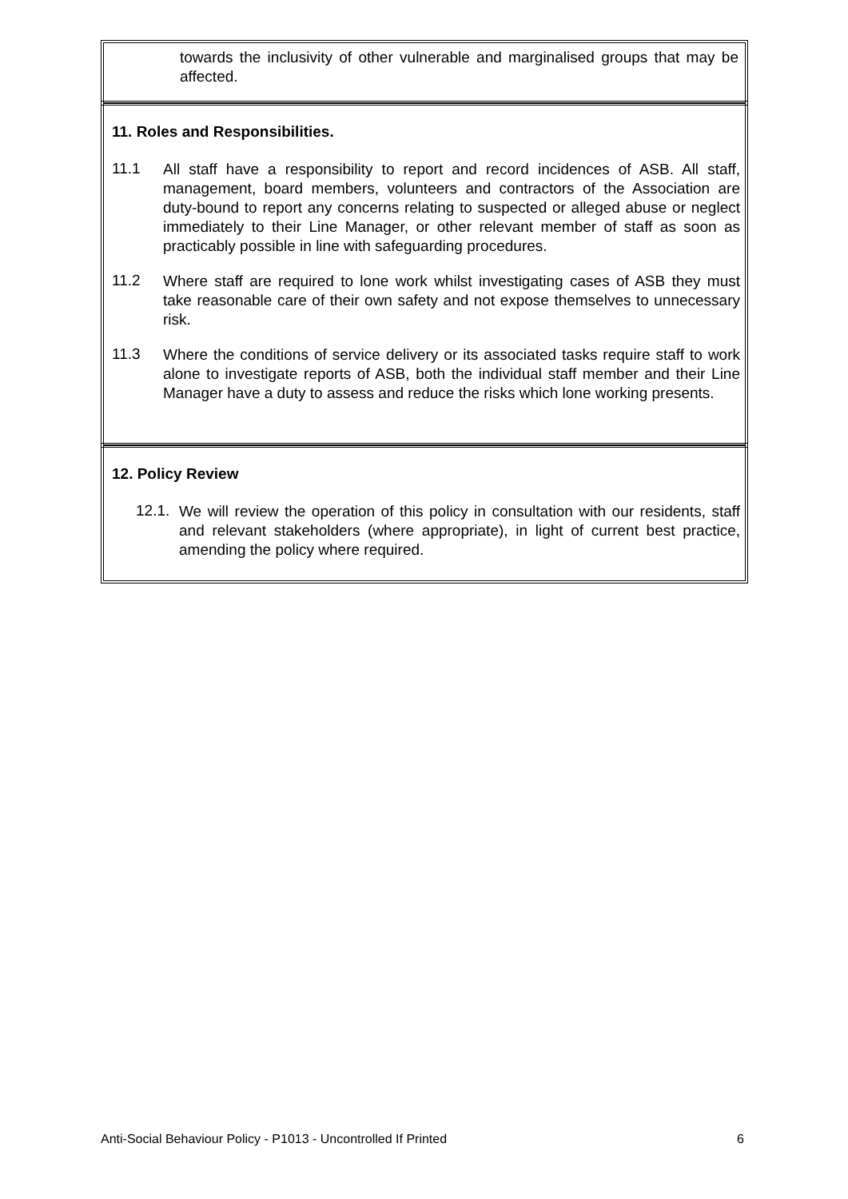towards the inclusivity of other vulnerable and marginalised groups that may be affected.
11. Roles and Responsibilities.
11.1
All staff have a responsibility to report and record incidences of ASB. All staff, management, board members, volunteers and contractors of the Association are duty-bound to report any concerns relating to suspected or alleged abuse or neglect immediately to their Line Manager, or other relevant member of staff as soon as practicably possible in line with safeguarding procedures.
11.2
Where staff are required to lone work whilst investigating cases of ASB they must take reasonable care of their own safety and not expose themselves to unnecessary risk.
11.3
Where the conditions of service delivery or its associated tasks require staff to work alone to investigate reports of ASB, both the individual staff member and their Line Manager have a duty to assess and reduce the risks which lone working presents.
12. Policy Review
12.1.
We will review the operation of this policy in consultation with our residents, staff and relevant stakeholders (where appropriate), in light of current best practice, amending the policy where required.
Anti-Social Behaviour Policy - P1013 - Uncontrolled If Printed 6